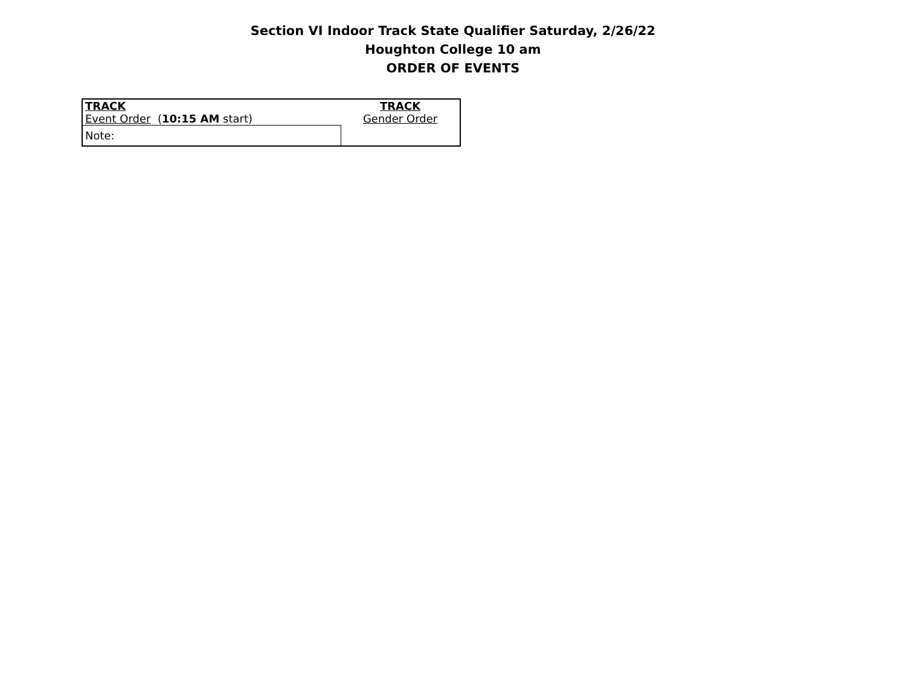Section VI Indoor Track State Qualifier Saturday, 2/26/22
Houghton College 10 am
ORDER OF EVENTS
| TRACK Event Order ( 10:15 AM start) | TRACK Gender Order |
| Note: | |